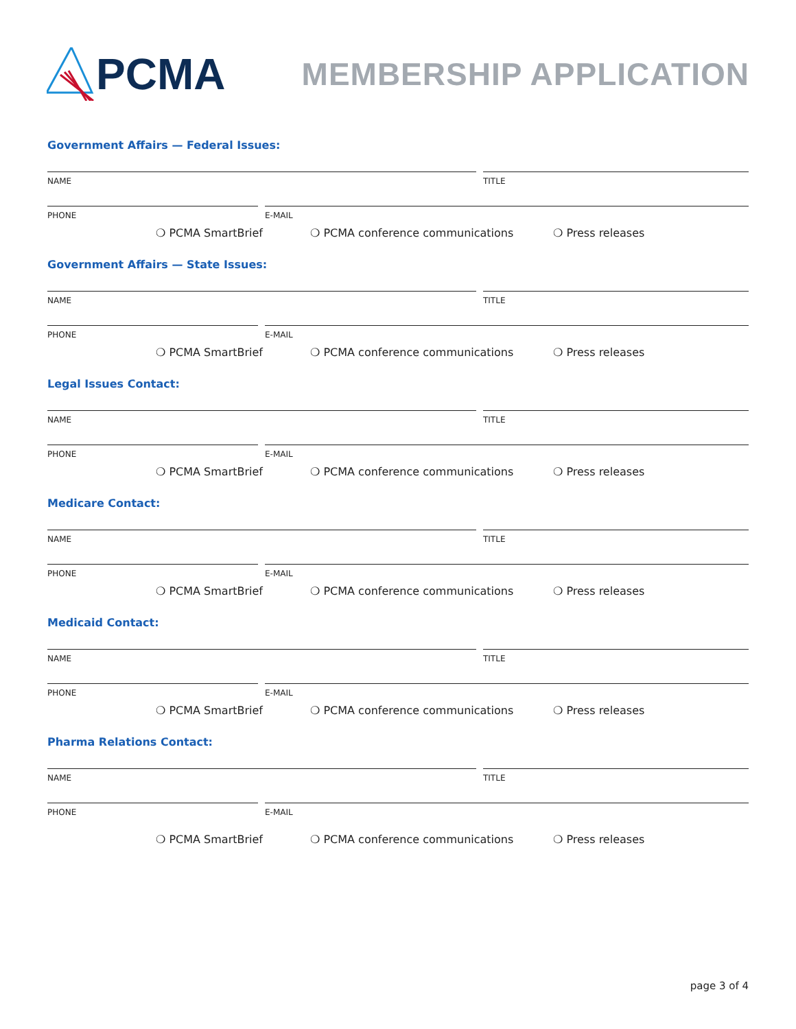PCMA
MEMBERSHIP APPLICATION
Government Affairs — Federal Issues:
NAME TITLE
PHONE E-MAIL
❍ PCMA SmartBrief ❍ PCMA conference communications ❍ Press releases
Government Affairs — State Issues:
NAME TITLE
PHONE E-MAIL
❍ PCMA SmartBrief ❍ PCMA conference communications ❍ Press releases
Legal Issues Contact:
NAME TITLE
PHONE E-MAIL
❍ PCMA SmartBrief ❍ PCMA conference communications ❍ Press releases
Medicare Contact:
NAME TITLE
PHONE E-MAIL
❍ PCMA SmartBrief ❍ PCMA conference communications ❍ Press releases
Medicaid Contact:
NAME TITLE
PHONE E-MAIL
❍ PCMA SmartBrief ❍ PCMA conference communications ❍ Press releases
Pharma Relations Contact:
NAME TITLE
PHONE E-MAIL
❍ PCMA SmartBrief ❍ PCMA conference communications ❍ Press releases
page 3 of 4